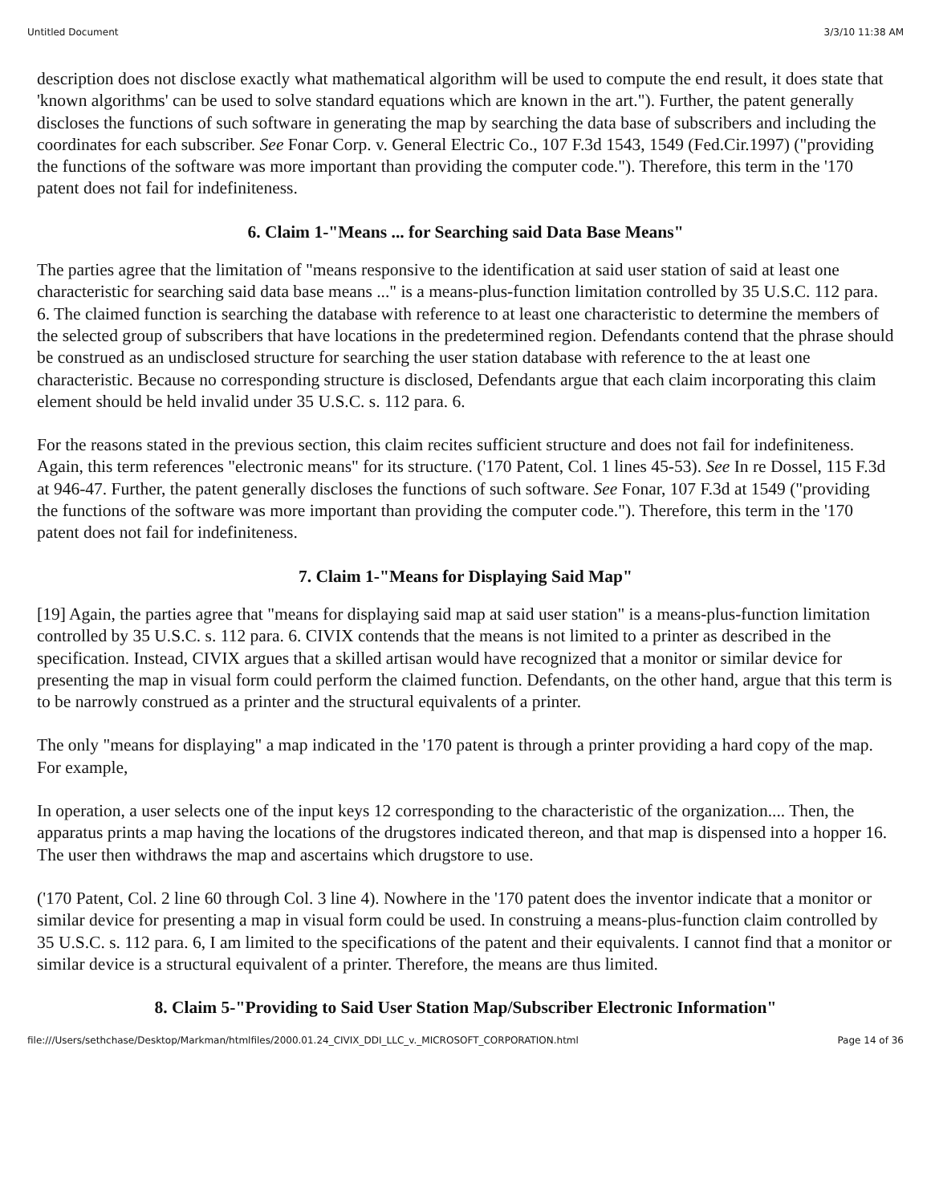Untitled Document 3/3/10 11:38 AM
description does not disclose exactly what mathematical algorithm will be used to compute the end result, it does state that 'known algorithms' can be used to solve standard equations which are known in the art."). Further, the patent generally discloses the functions of such software in generating the map by searching the data base of subscribers and including the coordinates for each subscriber. See Fonar Corp. v. General Electric Co., 107 F.3d 1543, 1549 (Fed.Cir.1997) ("providing the functions of the software was more important than providing the computer code."). Therefore, this term in the '170 patent does not fail for indefiniteness.
6. Claim 1-"Means ... for Searching said Data Base Means"
The parties agree that the limitation of "means responsive to the identification at said user station of said at least one characteristic for searching said data base means ..." is a means-plus-function limitation controlled by 35 U.S.C. 112 para. 6. The claimed function is searching the database with reference to at least one characteristic to determine the members of the selected group of subscribers that have locations in the predetermined region. Defendants contend that the phrase should be construed as an undisclosed structure for searching the user station database with reference to the at least one characteristic. Because no corresponding structure is disclosed, Defendants argue that each claim incorporating this claim element should be held invalid under 35 U.S.C. s. 112 para. 6.
For the reasons stated in the previous section, this claim recites sufficient structure and does not fail for indefiniteness. Again, this term references "electronic means" for its structure. ('170 Patent, Col. 1 lines 45-53). See In re Dossel, 115 F.3d at 946-47. Further, the patent generally discloses the functions of such software. See Fonar, 107 F.3d at 1549 ("providing the functions of the software was more important than providing the computer code."). Therefore, this term in the '170 patent does not fail for indefiniteness.
7. Claim 1-"Means for Displaying Said Map"
[19] Again, the parties agree that "means for displaying said map at said user station" is a means-plus-function limitation controlled by 35 U.S.C. s. 112 para. 6. CIVIX contends that the means is not limited to a printer as described in the specification. Instead, CIVIX argues that a skilled artisan would have recognized that a monitor or similar device for presenting the map in visual form could perform the claimed function. Defendants, on the other hand, argue that this term is to be narrowly construed as a printer and the structural equivalents of a printer.
The only "means for displaying" a map indicated in the '170 patent is through a printer providing a hard copy of the map. For example,
In operation, a user selects one of the input keys 12 corresponding to the characteristic of the organization.... Then, the apparatus prints a map having the locations of the drugstores indicated thereon, and that map is dispensed into a hopper 16. The user then withdraws the map and ascertains which drugstore to use.
('170 Patent, Col. 2 line 60 through Col. 3 line 4). Nowhere in the '170 patent does the inventor indicate that a monitor or similar device for presenting a map in visual form could be used. In construing a means-plus-function claim controlled by 35 U.S.C. s. 112 para. 6, I am limited to the specifications of the patent and their equivalents. I cannot find that a monitor or similar device is a structural equivalent of a printer. Therefore, the means are thus limited.
8. Claim 5-"Providing to Said User Station Map/Subscriber Electronic Information"
file:///Users/sethchase/Desktop/Markman/htmlfiles/2000.01.24_CIVIX_DDI_LLC_v._MICROSOFT_CORPORATION.html Page 14 of 36